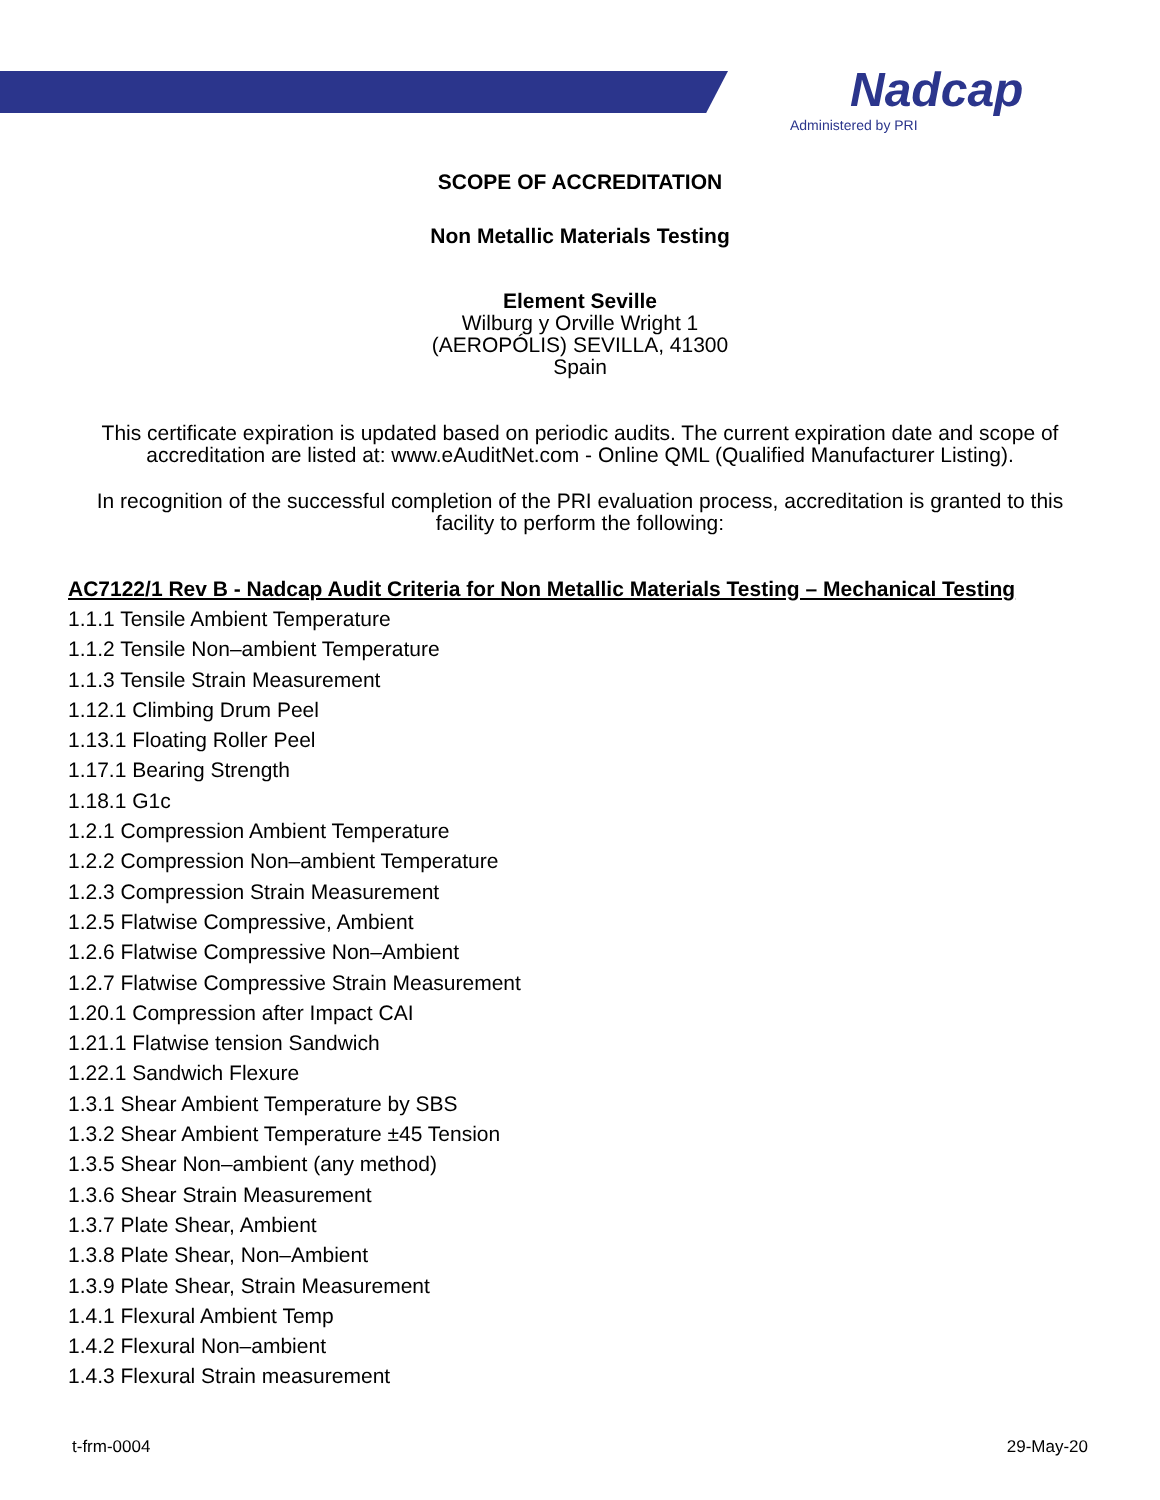Nadcap
Administered by PRI
SCOPE OF ACCREDITATION
Non Metallic Materials Testing
Element Seville
Wilburg y Orville Wright 1
(AEROPÓLIS) SEVILLA, 41300
Spain
This certificate expiration is updated based on periodic audits. The current expiration date and scope of accreditation are listed at: www.eAuditNet.com - Online QML (Qualified Manufacturer Listing).
In recognition of the successful completion of the PRI evaluation process, accreditation is granted to this facility to perform the following:
AC7122/1 Rev B - Nadcap Audit Criteria for Non Metallic Materials Testing – Mechanical Testing
1.1.1 Tensile Ambient Temperature
1.1.2 Tensile Non–ambient Temperature
1.1.3 Tensile Strain Measurement
1.12.1 Climbing Drum Peel
1.13.1 Floating Roller Peel
1.17.1 Bearing Strength
1.18.1 G1c
1.2.1 Compression Ambient Temperature
1.2.2 Compression Non–ambient Temperature
1.2.3 Compression Strain Measurement
1.2.5 Flatwise Compressive, Ambient
1.2.6 Flatwise Compressive Non–Ambient
1.2.7 Flatwise Compressive Strain Measurement
1.20.1 Compression after Impact CAI
1.21.1 Flatwise tension Sandwich
1.22.1 Sandwich Flexure
1.3.1 Shear Ambient Temperature by SBS
1.3.2 Shear Ambient Temperature ±45 Tension
1.3.5 Shear Non–ambient (any method)
1.3.6 Shear Strain Measurement
1.3.7 Plate Shear, Ambient
1.3.8 Plate Shear, Non–Ambient
1.3.9 Plate Shear, Strain Measurement
1.4.1 Flexural Ambient Temp
1.4.2 Flexural Non–ambient
1.4.3 Flexural Strain measurement
t-frm-0004 29-May-20